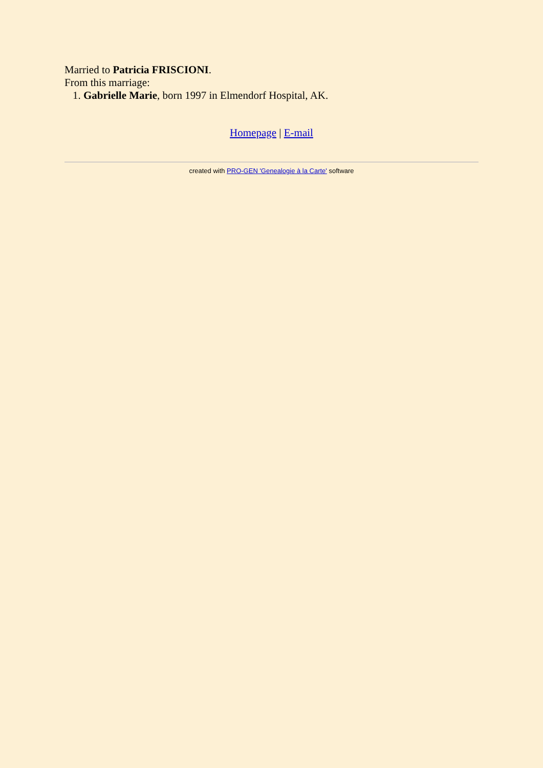Married to Patricia FRISCIONI.
From this marriage:
1. Gabrielle Marie, born 1997 in Elmendorf Hospital, AK.
Homepage | E-mail
created with PRO-GEN 'Genealogie à la Carte' software